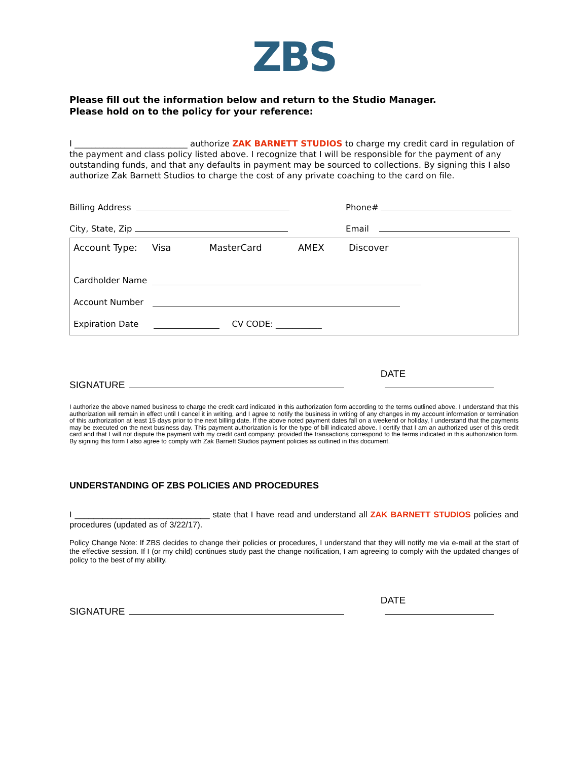ZBS
Please fill out the information below and return to the Studio Manager.
Please hold on to the policy for your reference:
I ___________________________ authorize ZAK BARNETT STUDIOS to charge my credit card in regulation of the payment and class policy listed above. I recognize that I will be responsible for the payment of any outstanding funds, and that any defaults in payment may be sourced to collections. By signing this I also authorize Zak Barnett Studios to charge the cost of any private coaching to the card on file.
Billing Address Phone#
City, State, Zip Email
Account Type: Visa MasterCard AMEX Discover
Cardholder Name
Account Number
Expiration Date CV CODE: ___________
SIGNATURE DATE
I authorize the above named business to charge the credit card indicated in this authorization form according to the terms outlined above. I understand that this authorization will remain in effect until I cancel it in writing, and I agree to notify the business in writing of any changes in my account information or termination of this authorization at least 15 days prior to the next billing date. If the above noted payment dates fall on a weekend or holiday, I understand that the payments may be executed on the next business day. This payment authorization is for the type of bill indicated above. I certify that I am an authorized user of this credit card and that I will not dispute the payment with my credit card company; provided the transactions correspond to the terms indicated in this authorization form. By signing this form I also agree to comply with Zak Barnett Studios payment policies as outlined in this document.
UNDERSTANDING OF ZBS POLICIES AND PROCEDURES
I _____________________________ state that I have read and understand all ZAK BARNETT STUDIOS policies and procedures (updated as of 3/22/17).
Policy Change Note: If ZBS decides to change their policies or procedures, I understand that they will notify me via e-mail at the start of the effective session. If I (or my child) continues study past the change notification, I am agreeing to comply with the updated changes of policy to the best of my ability.
SIGNATURE DATE